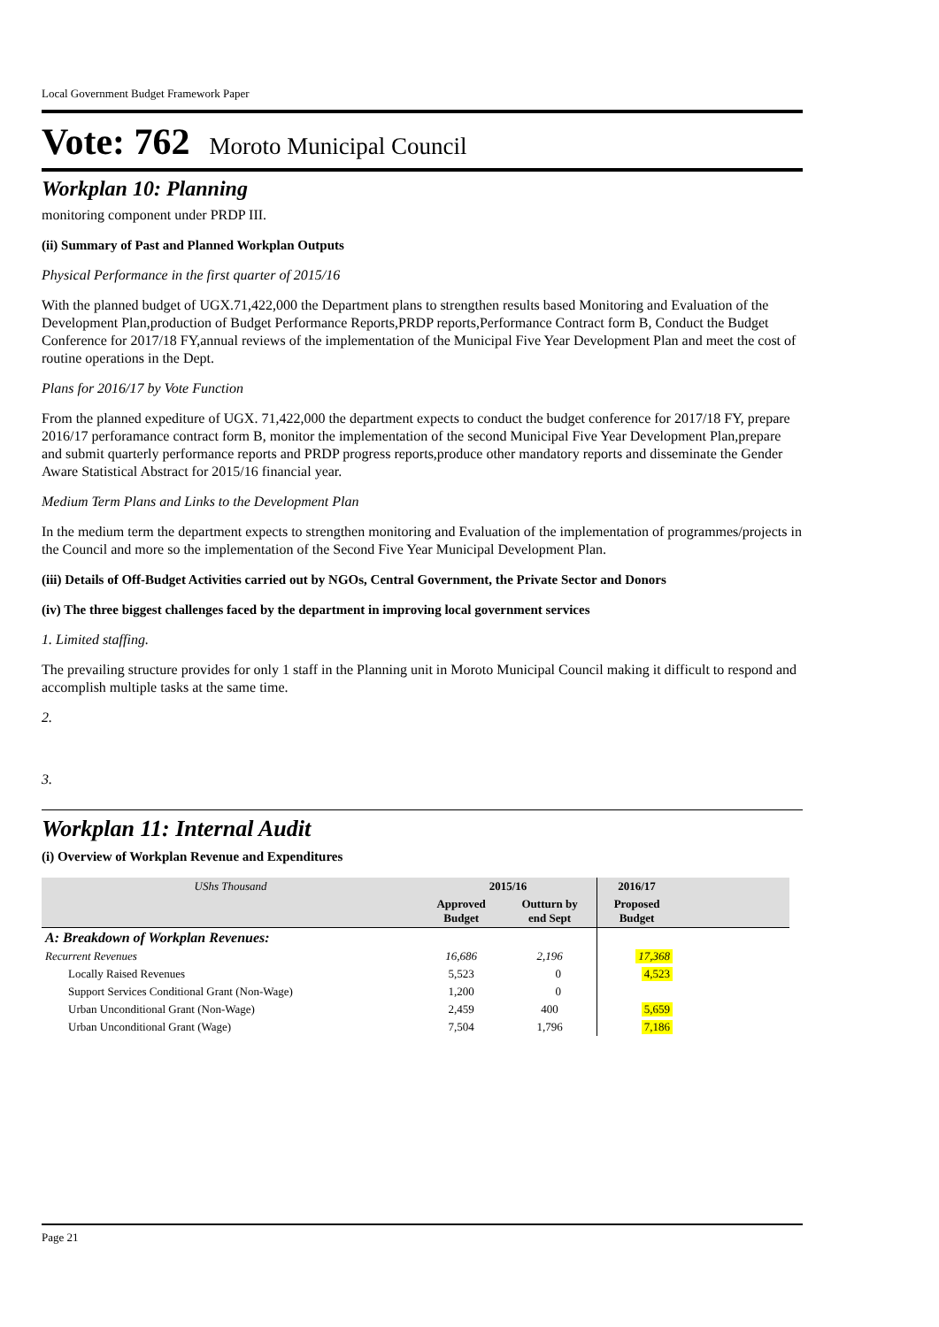Local Government Budget Framework Paper
Vote: 762 Moroto Municipal Council
Workplan 10: Planning
monitoring component under PRDP III.
(ii) Summary of Past and Planned Workplan Outputs
Physical Performance in the first quarter of 2015/16
With the planned budget of UGX.71,422,000 the Department plans to strengthen results based Monitoring and Evaluation of the Development Plan,production of Budget Performance Reports,PRDP reports,Performance Contract form B, Conduct the Budget Conference for 2017/18 FY,annual reviews of the implementation of the Municipal Five Year Development Plan and meet the cost of routine operations in the Dept.
Plans for 2016/17 by Vote Function
From the planned expediture of UGX. 71,422,000 the department expects to conduct the budget conference for 2017/18 FY, prepare 2016/17 perforamance contract form B, monitor the implementation of the second Municipal Five Year Development Plan,prepare and submit quarterly performance reports and PRDP progress reports,produce other mandatory reports and disseminate the Gender Aware Statistical Abstract for 2015/16 financial year.
Medium Term Plans and Links to the Development Plan
In the medium term the department expects to strengthen monitoring and Evaluation of the implementation of programmes/projects in the Council and more so the implementation of the Second Five Year Municipal Development Plan.
(iii) Details of Off-Budget Activities carried out by NGOs, Central Government, the Private Sector and Donors
(iv) The three biggest challenges faced by the department in improving local government services
1. Limited staffing.
The prevailing structure provides for only 1 staff in the Planning unit in Moroto Municipal Council making it difficult to respond and accomplish multiple tasks at the same time.
2.
3.
Workplan 11: Internal Audit
(i) Overview of Workplan Revenue and Expenditures
| UShs Thousand | 2015/16 | | 2016/17 | |
| --- | --- | --- | --- | --- |
| | Approved Budget | Outturn by end Sept | Proposed Budget | |
| A: Breakdown of Workplan Revenues: | | | | |
| Recurrent Revenues | 16,686 | 2,196 | 17,368 | |
| Locally Raised Revenues | 5,523 | 0 | 4,523 | |
| Support Services Conditional Grant (Non-Wage) | 1,200 | 0 | | |
| Urban Unconditional Grant (Non-Wage) | 2,459 | 400 | 5,659 | |
| Urban Unconditional Grant (Wage) | 7,504 | 1,796 | 7,186 | |
Page 21